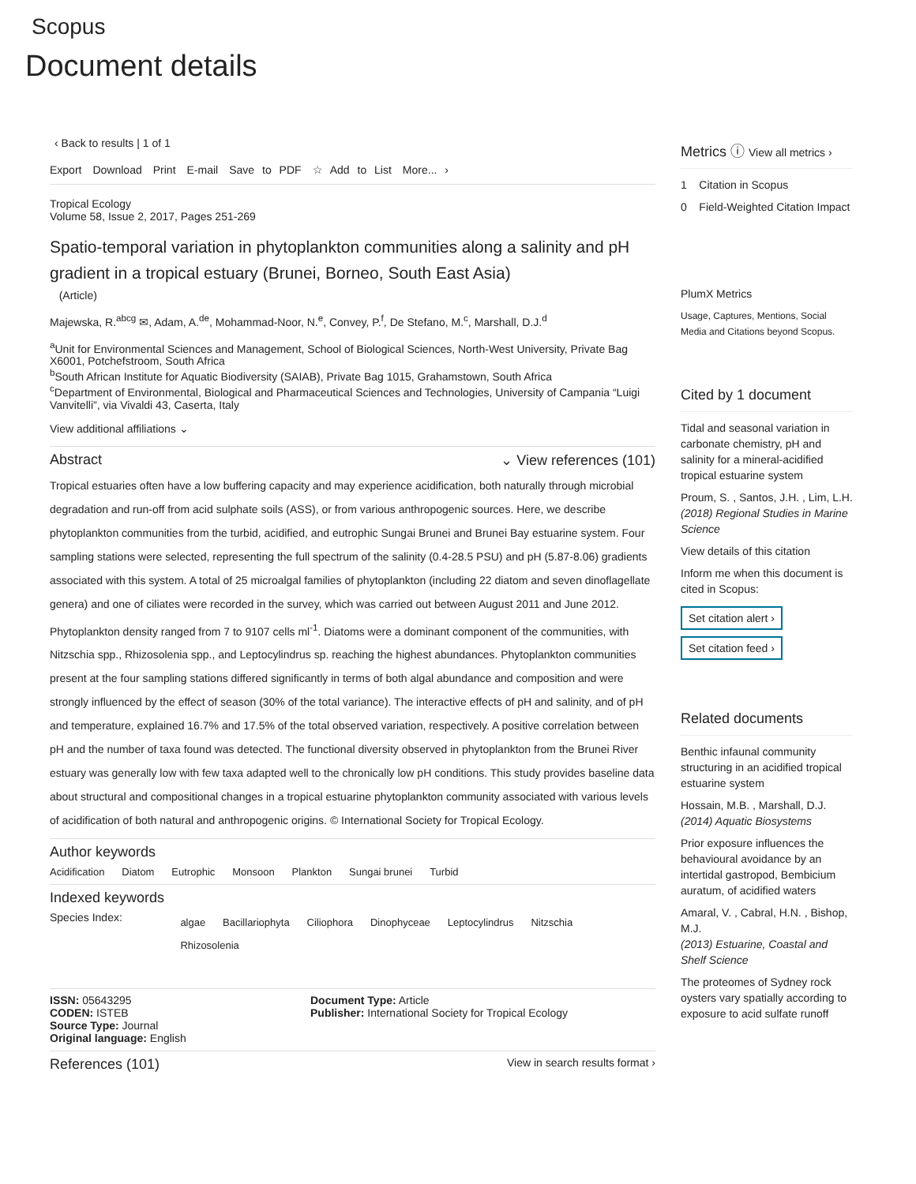Scopus
Document details
‹ Back to results | 1 of 1
Export Download Print E-mail Save to PDF ☆ Add to List More... ›
Tropical Ecology
Volume 58, Issue 2, 2017, Pages 251-269
Spatio-temporal variation in phytoplankton communities along a salinity and pH gradient in a tropical estuary (Brunei, Borneo, South East Asia)
(Article)
Majewska, R.<sup>abcg</sup> ✉, Adam, A.<sup>de</sup>, Mohammad-Noor, N.<sup>e</sup>, Convey, P.<sup>f</sup>, De Stefano, M.<sup>c</sup>, Marshall, D.J.<sup>d</sup>
<sup>a</sup> Unit for Environmental Sciences and Management, School of Biological Sciences, North-West University, Private Bag X6001, Potchefstroom, South Africa
<sup>b</sup> South African Institute for Aquatic Biodiversity (SAIAB), Private Bag 1015, Grahamstown, South Africa
<sup>c</sup> Department of Environmental, Biological and Pharmaceutical Sciences and Technologies, University of Campania “Luigi Vanvitelli”, via Vivaldi 43, Caserta, Italy
View additional affiliations ⌄
Abstract ⌄ View references (101)
Tropical estuaries often have a low buffering capacity and may experience acidification, both naturally through microbial degradation and run-off from acid sulphate soils (ASS), or from various anthropogenic sources. Here, we describe phytoplankton communities from the turbid, acidified, and eutrophic Sungai Brunei and Brunei Bay estuarine system. Four sampling stations were selected, representing the full spectrum of the salinity (0.4-28.5 PSU) and pH (5.87-8.06) gradients associated with this system. A total of 25 microalgal families of phytoplankton (including 22 diatom and seven dinoflagellate genera) and one of ciliates were recorded in the survey, which was carried out between August 2011 and June 2012. Phytoplankton density ranged from 7 to 9107 cells ml<sup>-1</sup>. Diatoms were a dominant component of the communities, with Nitzschia spp., Rhizosolenia spp., and Leptocylindrus sp. reaching the highest abundances. Phytoplankton communities present at the four sampling stations differed significantly in terms of both algal abundance and composition and were strongly influenced by the effect of season (30% of the total variance). The interactive effects of pH and salinity, and of pH and temperature, explained 16.7% and 17.5% of the total observed variation, respectively. A positive correlation between pH and the number of taxa found was detected. The functional diversity observed in phytoplankton from the Brunei River estuary was generally low with few taxa adapted well to the chronically low pH conditions. This study provides baseline data about structural and compositional changes in a tropical estuarine phytoplankton community associated with various levels of acidification of both natural and anthropogenic origins. © International Society for Tropical Ecology.
Author keywords
Acidification Diatom Eutrophic Monsoon Plankton Sungai brunei Turbid
Indexed keywords
Species Index:
algae Bacillariophyta Ciliophora Dinophyceae Leptocylindrus Nitzschia Rhizosolenia
ISSN: 05643295
CODEN: ISTEB
Source Type: Journal
Original language: English
Document Type: Article
Publisher: International Society for Tropical Ecology
References (101) View in search results format ›
Metrics ⓘ View all metrics ›
1 Citation in Scopus
0 Field-Weighted Citation Impact
PlumX Metrics
Usage, Captures, Mentions, Social Media and Citations beyond Scopus.
Cited by 1 document
Tidal and seasonal variation in carbonate chemistry, pH and salinity for a mineral-acidified tropical estuarine system
Proum, S. , Santos, J.H. , Lim, L.H.
(2018) Regional Studies in Marine Science
View details of this citation
Inform me when this document is cited in Scopus:
Set citation alert ›
Set citation feed ›
Related documents
Benthic infaunal community structuring in an acidified tropical estuarine system
Hossain, M.B. , Marshall, D.J.
(2014) Aquatic Biosystems
Prior exposure influences the behavioural avoidance by an intertidal gastropod, Bembicium auratum, of acidified waters
Amaral, V. , Cabral, H.N. , Bishop, M.J.
(2013) Estuarine, Coastal and Shelf Science
The proteomes of Sydney rock oysters vary spatially according to exposure to acid sulfate runoff